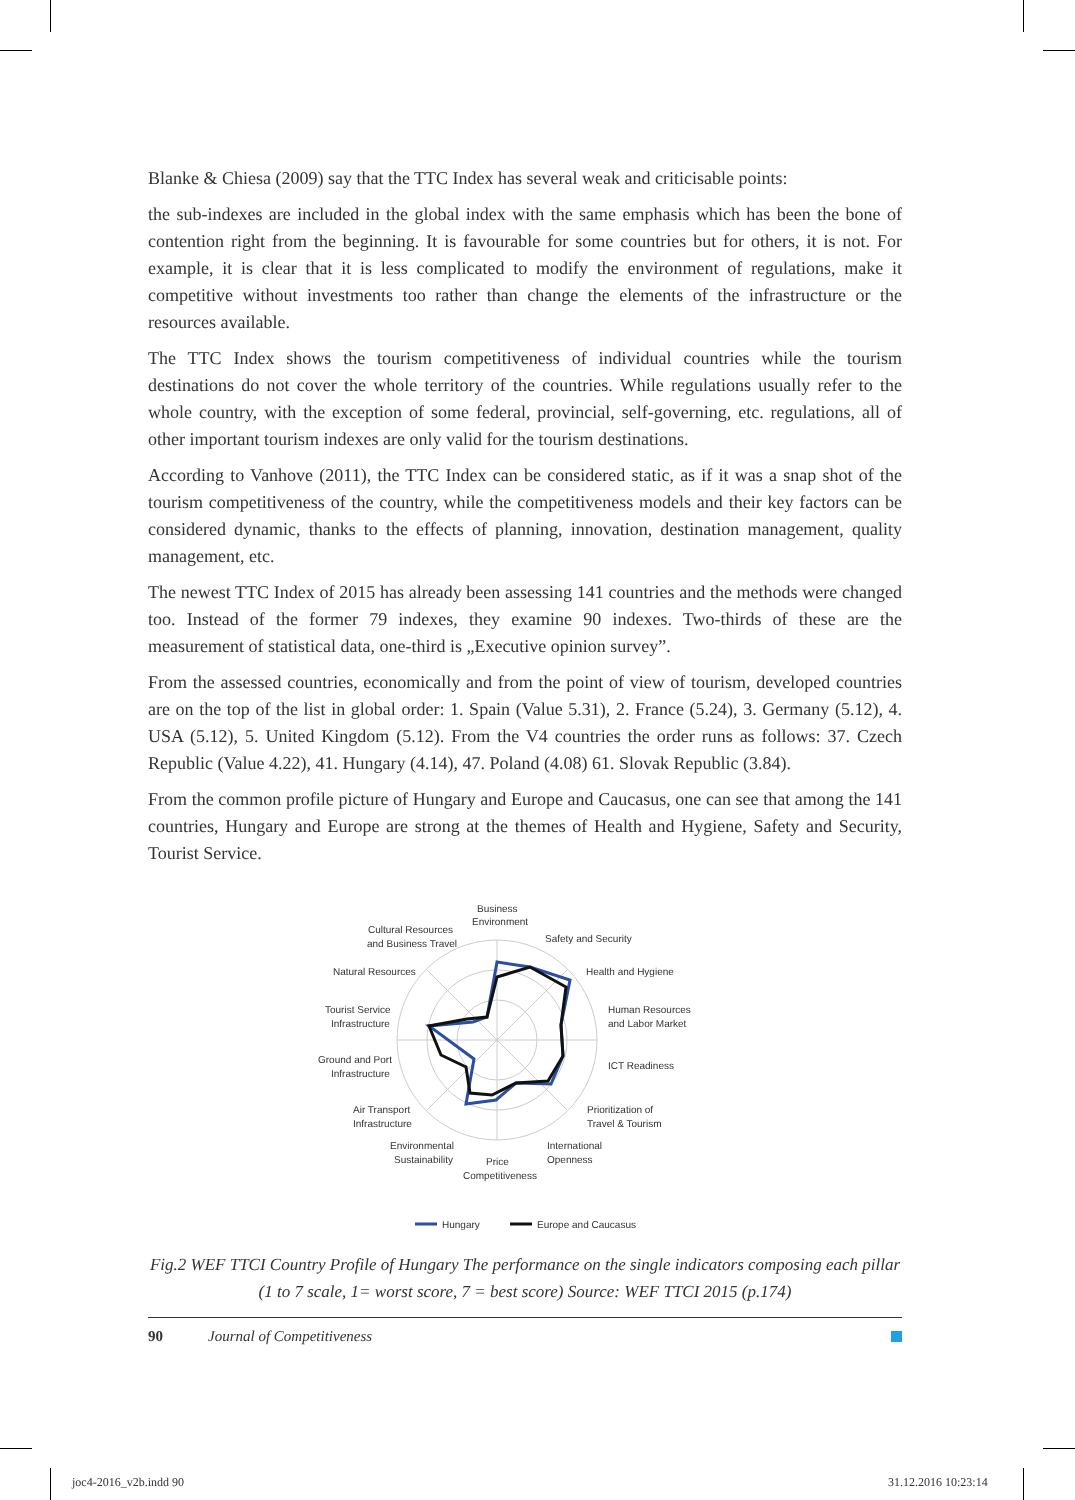Blanke & Chiesa (2009) say that the TTC Index has several weak and criticisable points:
the sub-indexes are included in the global index with the same emphasis which has been the bone of contention right from the beginning. It is favourable for some countries but for others, it is not. For example, it is clear that it is less complicated to modify the environment of regulations, make it competitive without investments too rather than change the elements of the infrastructure or the resources available.
The TTC Index shows the tourism competitiveness of individual countries while the tourism destinations do not cover the whole territory of the countries. While regulations usually refer to the whole country, with the exception of some federal, provincial, self-governing, etc. regulations, all of other important tourism indexes are only valid for the tourism destinations.
According to Vanhove (2011), the TTC Index can be considered static, as if it was a snap shot of the tourism competitiveness of the country, while the competitiveness models and their key factors can be considered dynamic, thanks to the effects of planning, innovation, destination management, quality management, etc.
The newest TTC Index of 2015 has already been assessing 141 countries and the methods were changed too. Instead of the former 79 indexes, they examine 90 indexes. Two-thirds of these are the measurement of statistical data, one-third is „Executive opinion survey”.
From the assessed countries, economically and from the point of view of tourism, developed countries are on the top of the list in global order: 1. Spain (Value 5.31), 2. France (5.24), 3. Germany (5.12), 4. USA (5.12), 5. United Kingdom (5.12). From the V4 countries the order runs as follows: 37. Czech Republic (Value 4.22), 41. Hungary (4.14), 47. Poland (4.08) 61. Slovak Republic (3.84).
From the common profile picture of Hungary and Europe and Caucasus, one can see that among the 141 countries, Hungary and Europe are strong at the themes of Health and Hygiene, Safety and Security, Tourist Service.
Business
Environment
Safety and Security
Cultural Resources
and Business Travel
Natural Resources
Health and Hygiene
Tourist Service
Infrastructure
Human Resources
and Labor Market
Ground and Port
Infrastructure
ICT Readiness
Air Transport
Infrastructure
Prioritization of
Travel & Tourism
Environmental
Sustainability
International
Openness
Price
Competitiveness
Hungary
Europe and Caucasus
Fig.2 WEF TTCI Country Profile of Hungary The performance on the single indicators composing each pillar (1 to 7 scale, 1= worst score, 7 = best score) Source: WEF TTCI 2015 (p.174)
90 Journal of Competitiveness
joc4-2016_v2b.indd 90 31.12.2016 10:23:14